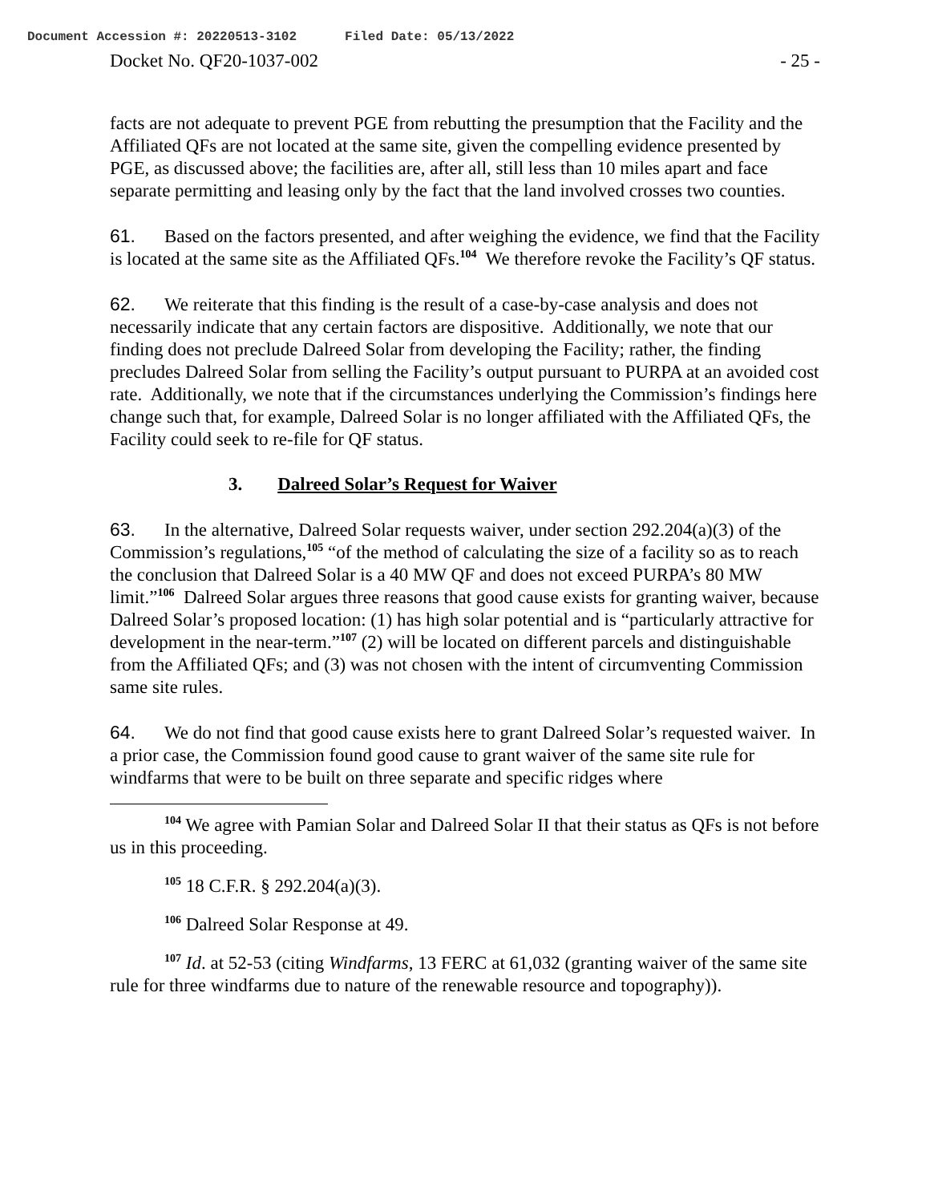Document Accession #: 20220513-3102 Filed Date: 05/13/2022
Docket No. QF20-1037-002 - 25 -
facts are not adequate to prevent PGE from rebutting the presumption that the Facility and the Affiliated QFs are not located at the same site, given the compelling evidence presented by PGE, as discussed above; the facilities are, after all, still less than 10 miles apart and face separate permitting and leasing only by the fact that the land involved crosses two counties.
61. Based on the factors presented, and after weighing the evidence, we find that the Facility is located at the same site as the Affiliated QFs.<sup>104</sup> We therefore revoke the Facility’s QF status.
62. We reiterate that this finding is the result of a case-by-case analysis and does not necessarily indicate that any certain factors are dispositive. Additionally, we note that our finding does not preclude Dalreed Solar from developing the Facility; rather, the finding precludes Dalreed Solar from selling the Facility’s output pursuant to PURPA at an avoided cost rate. Additionally, we note that if the circumstances underlying the Commission’s findings here change such that, for example, Dalreed Solar is no longer affiliated with the Affiliated QFs, the Facility could seek to re-file for QF status.
3. Dalreed Solar’s Request for Waiver
63. In the alternative, Dalreed Solar requests waiver, under section 292.204(a)(3) of the Commission’s regulations,<sup>105</sup> “of the method of calculating the size of a facility so as to reach the conclusion that Dalreed Solar is a 40 MW QF and does not exceed PURPA’s 80 MW limit.”<sup>106</sup> Dalreed Solar argues three reasons that good cause exists for granting waiver, because Dalreed Solar’s proposed location: (1) has high solar potential and is “particularly attractive for development in the near-term.”<sup>107</sup> (2) will be located on different parcels and distinguishable from the Affiliated QFs; and (3) was not chosen with the intent of circumventing Commission same site rules.
64. We do not find that good cause exists here to grant Dalreed Solar’s requested waiver. In a prior case, the Commission found good cause to grant waiver of the same site rule for windfarms that were to be built on three separate and specific ridges where
<sup>104</sup> We agree with Pamian Solar and Dalreed Solar II that their status as QFs is not before us in this proceeding.
<sup>105</sup> 18 C.F.R. § 292.204(a)(3).
<sup>106</sup> Dalreed Solar Response at 49.
<sup>107</sup> Id. at 52-53 (citing Windfarms, 13 FERC at 61,032 (granting waiver of the same site rule for three windfarms due to nature of the renewable resource and topography)).